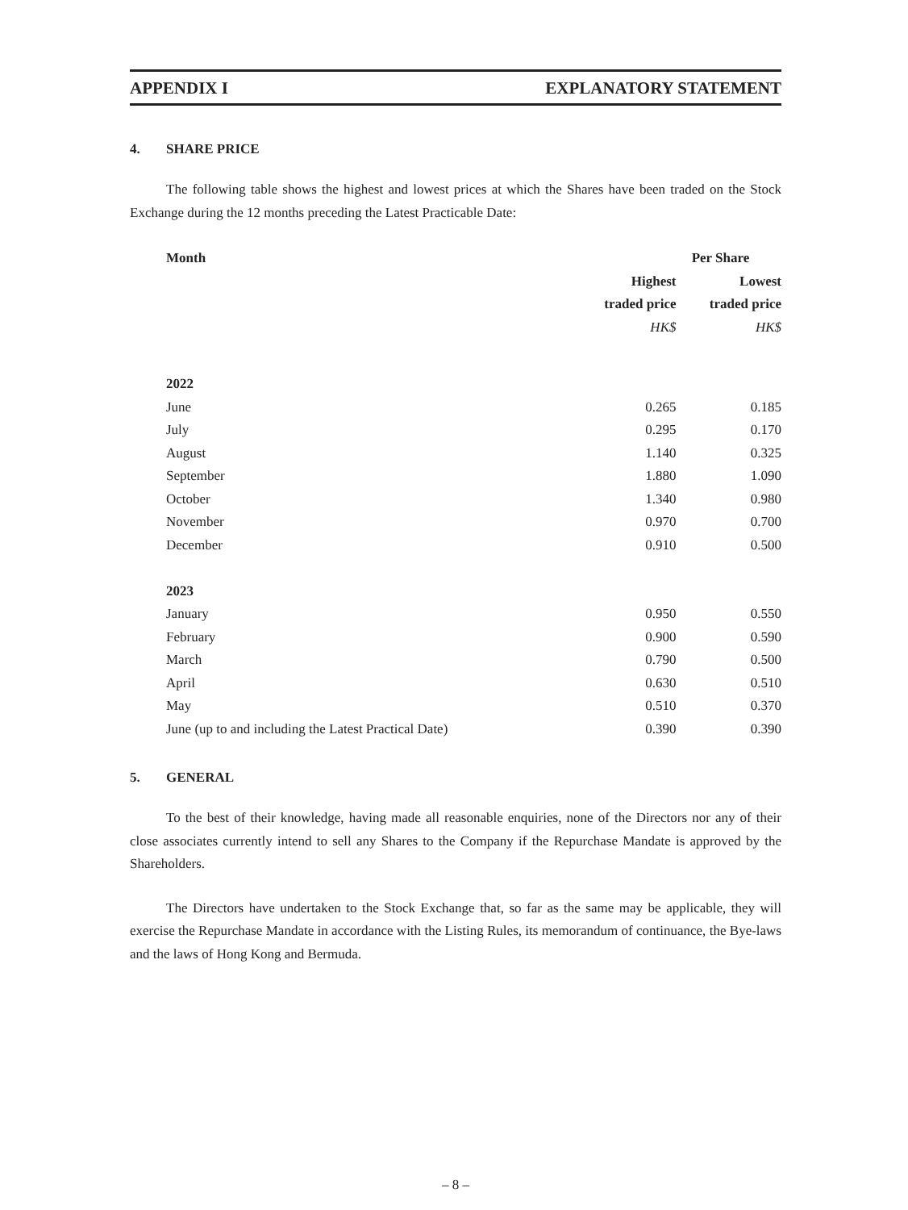APPENDIX I EXPLANATORY STATEMENT
4. SHARE PRICE
The following table shows the highest and lowest prices at which the Shares have been traded on the Stock Exchange during the 12 months preceding the Latest Practicable Date:
| Month | Per Share | |
| --- | --- | --- |
| | Highest | Lowest |
| | traded price | traded price |
| | HK$ | HK$ |
| 2022 | | |
| June | 0.265 | 0.185 |
| July | 0.295 | 0.170 |
| August | 1.140 | 0.325 |
| September | 1.880 | 1.090 |
| October | 1.340 | 0.980 |
| November | 0.970 | 0.700 |
| December | 0.910 | 0.500 |
| 2023 | | |
| January | 0.950 | 0.550 |
| February | 0.900 | 0.590 |
| March | 0.790 | 0.500 |
| April | 0.630 | 0.510 |
| May | 0.510 | 0.370 |
| June (up to and including the Latest Practical Date) | 0.390 | 0.390 |
5. GENERAL
To the best of their knowledge, having made all reasonable enquiries, none of the Directors nor any of their close associates currently intend to sell any Shares to the Company if the Repurchase Mandate is approved by the Shareholders.
The Directors have undertaken to the Stock Exchange that, so far as the same may be applicable, they will exercise the Repurchase Mandate in accordance with the Listing Rules, its memorandum of continuance, the Bye-laws and the laws of Hong Kong and Bermuda.
– 8 –